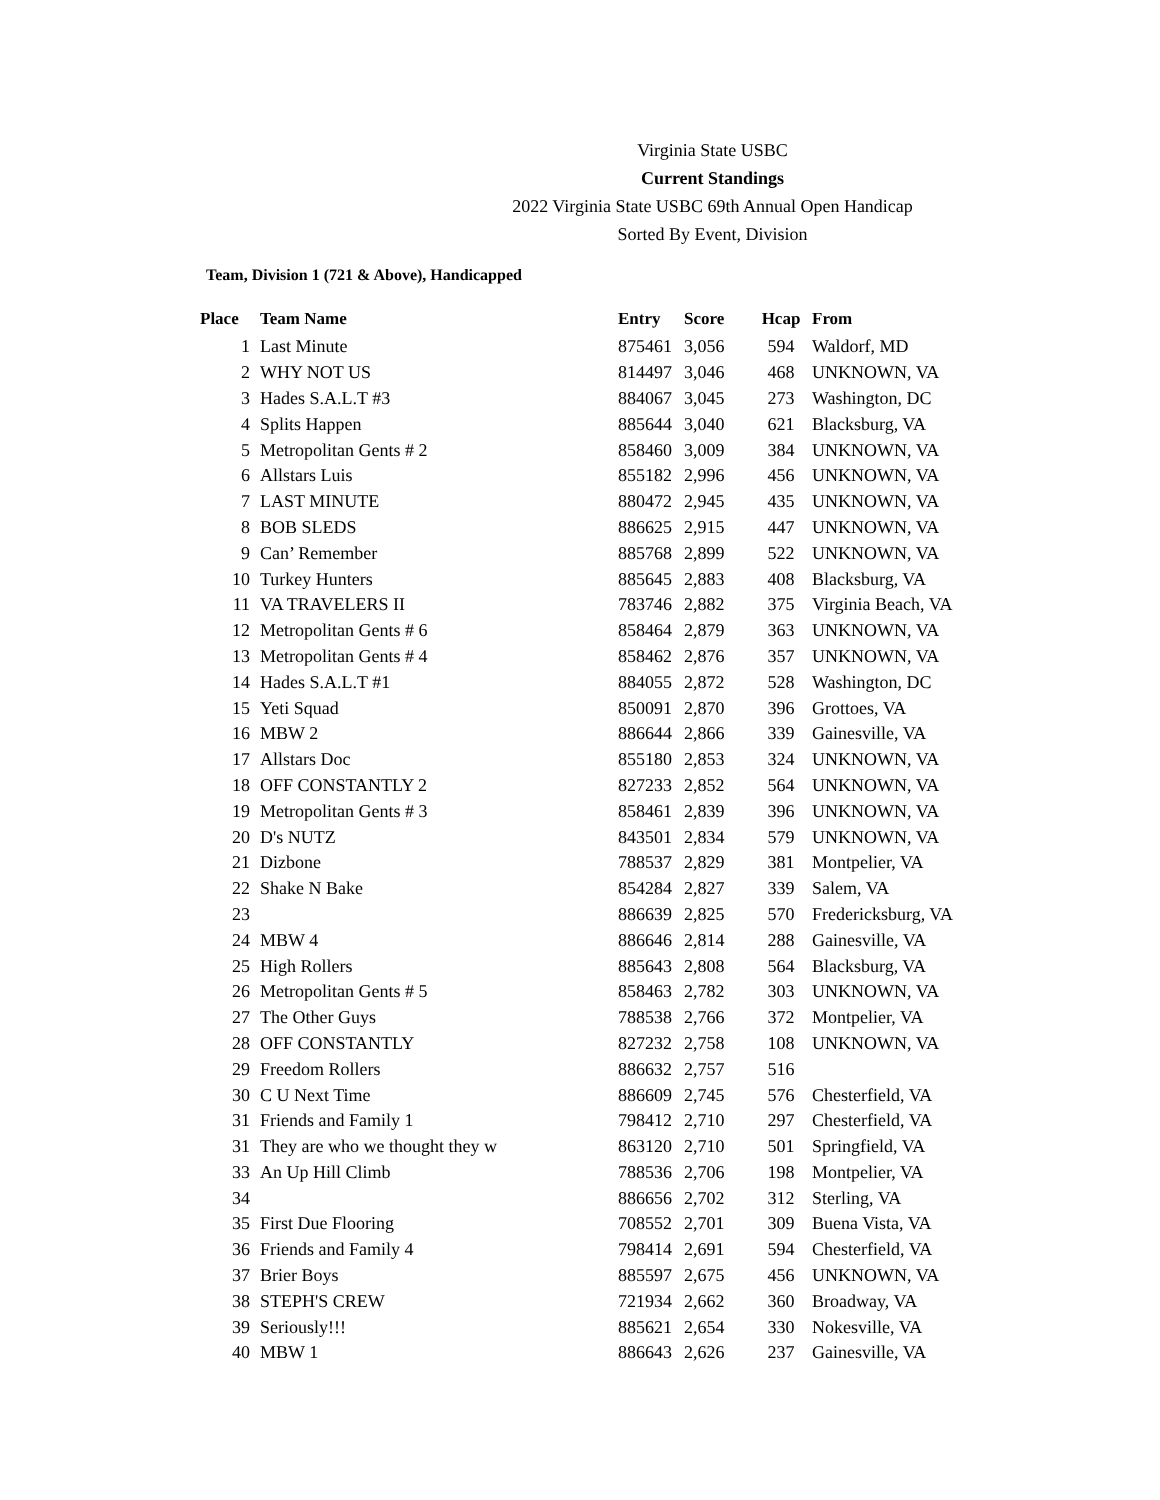Virginia State USBC
Current Standings
2022 Virginia State USBC 69th Annual Open Handicap
Sorted By Event, Division
Team, Division 1 (721 & Above), Handicapped
| Place | Team Name | Entry | Score | Hcap | From |
| --- | --- | --- | --- | --- | --- |
| 1 | Last Minute | 875461 | 3,056 | 594 | Waldorf, MD |
| 2 | WHY NOT US | 814497 | 3,046 | 468 | UNKNOWN, VA |
| 3 | Hades S.A.L.T #3 | 884067 | 3,045 | 273 | Washington, DC |
| 4 | Splits Happen | 885644 | 3,040 | 621 | Blacksburg, VA |
| 5 | Metropolitan Gents # 2 | 858460 | 3,009 | 384 | UNKNOWN, VA |
| 6 | Allstars Luis | 855182 | 2,996 | 456 | UNKNOWN, VA |
| 7 | LAST MINUTE | 880472 | 2,945 | 435 | UNKNOWN, VA |
| 8 | BOB SLEDS | 886625 | 2,915 | 447 | UNKNOWN, VA |
| 9 | Can’ Remember | 885768 | 2,899 | 522 | UNKNOWN, VA |
| 10 | Turkey Hunters | 885645 | 2,883 | 408 | Blacksburg, VA |
| 11 | VA TRAVELERS II | 783746 | 2,882 | 375 | Virginia Beach, VA |
| 12 | Metropolitan Gents # 6 | 858464 | 2,879 | 363 | UNKNOWN, VA |
| 13 | Metropolitan Gents # 4 | 858462 | 2,876 | 357 | UNKNOWN, VA |
| 14 | Hades S.A.L.T #1 | 884055 | 2,872 | 528 | Washington, DC |
| 15 | Yeti Squad | 850091 | 2,870 | 396 | Grottoes, VA |
| 16 | MBW 2 | 886644 | 2,866 | 339 | Gainesville, VA |
| 17 | Allstars Doc | 855180 | 2,853 | 324 | UNKNOWN, VA |
| 18 | OFF CONSTANTLY 2 | 827233 | 2,852 | 564 | UNKNOWN, VA |
| 19 | Metropolitan Gents # 3 | 858461 | 2,839 | 396 | UNKNOWN, VA |
| 20 | D's NUTZ | 843501 | 2,834 | 579 | UNKNOWN, VA |
| 21 | Dizbone | 788537 | 2,829 | 381 | Montpelier, VA |
| 22 | Shake N Bake | 854284 | 2,827 | 339 | Salem, VA |
| 23 | | 886639 | 2,825 | 570 | Fredericksburg, VA |
| 24 | MBW 4 | 886646 | 2,814 | 288 | Gainesville, VA |
| 25 | High Rollers | 885643 | 2,808 | 564 | Blacksburg, VA |
| 26 | Metropolitan Gents # 5 | 858463 | 2,782 | 303 | UNKNOWN, VA |
| 27 | The Other Guys | 788538 | 2,766 | 372 | Montpelier, VA |
| 28 | OFF CONSTANTLY | 827232 | 2,758 | 108 | UNKNOWN, VA |
| 29 | Freedom Rollers | 886632 | 2,757 | 516 | |
| 30 | C U Next Time | 886609 | 2,745 | 576 | Chesterfield, VA |
| 31 | Friends and Family 1 | 798412 | 2,710 | 297 | Chesterfield, VA |
| 31 | They are who we thought they w | 863120 | 2,710 | 501 | Springfield, VA |
| 33 | An Up Hill Climb | 788536 | 2,706 | 198 | Montpelier, VA |
| 34 | | 886656 | 2,702 | 312 | Sterling, VA |
| 35 | First Due Flooring | 708552 | 2,701 | 309 | Buena Vista, VA |
| 36 | Friends and Family 4 | 798414 | 2,691 | 594 | Chesterfield, VA |
| 37 | Brier Boys | 885597 | 2,675 | 456 | UNKNOWN, VA |
| 38 | STEPH'S CREW | 721934 | 2,662 | 360 | Broadway, VA |
| 39 | Seriously!!! | 885621 | 2,654 | 330 | Nokesville, VA |
| 40 | MBW 1 | 886643 | 2,626 | 237 | Gainesville, VA |